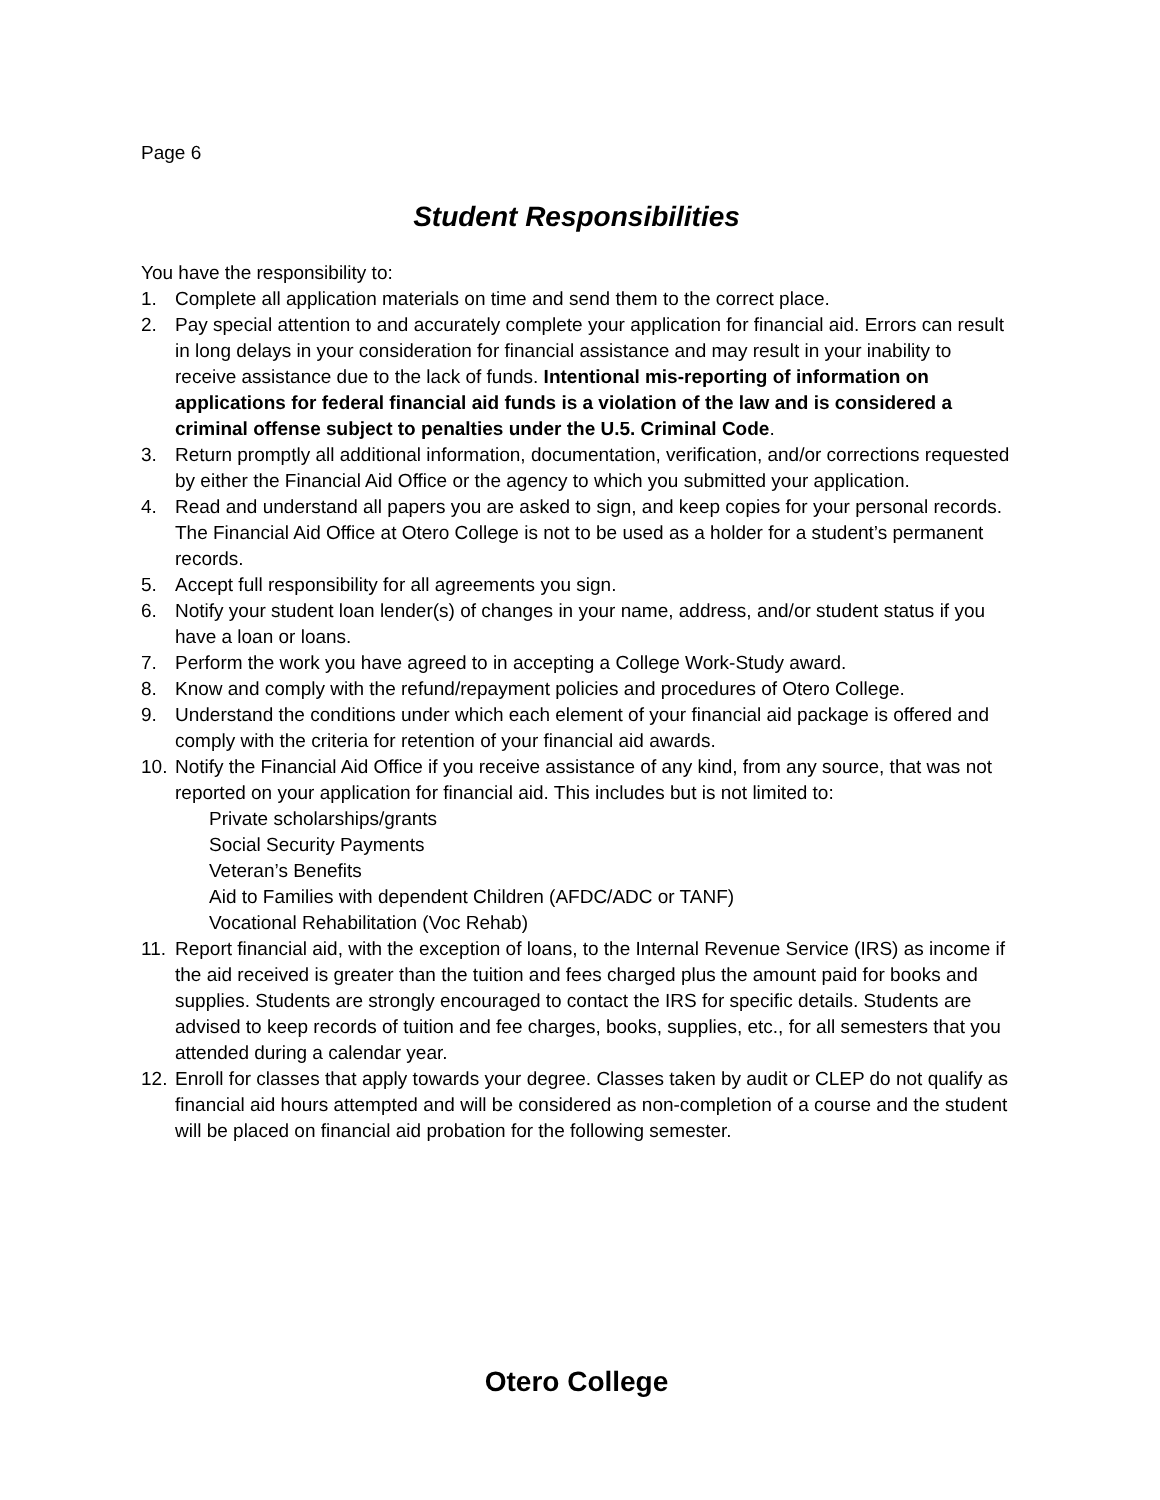Page 6
Student Responsibilities
You have the responsibility to:
1. Complete all application materials on time and send them to the correct place.
2. Pay special attention to and accurately complete your application for financial aid. Errors can result in long delays in your consideration for financial assistance and may result in your inability to receive assistance due to the lack of funds. Intentional mis-reporting of information on applications for federal financial aid funds is a violation of the law and is considered a criminal offense subject to penalties under the U.5. Criminal Code.
3. Return promptly all additional information, documentation, verification, and/or corrections requested by either the Financial Aid Office or the agency to which you submitted your application.
4. Read and understand all papers you are asked to sign, and keep copies for your personal records. The Financial Aid Office at Otero College is not to be used as a holder for a student’s permanent records.
5. Accept full responsibility for all agreements you sign.
6. Notify your student loan lender(s) of changes in your name, address, and/or student status if you have a loan or loans.
7. Perform the work you have agreed to in accepting a College Work-Study award.
8. Know and comply with the refund/repayment policies and procedures of Otero College.
9. Understand the conditions under which each element of your financial aid package is offered and comply with the criteria for retention of your financial aid awards.
10. Notify the Financial Aid Office if you receive assistance of any kind, from any source, that was not reported on your application for financial aid. This includes but is not limited to:
Private scholarships/grants
Social Security Payments
Veteran’s Benefits
Aid to Families with dependent Children (AFDC/ADC or TANF)
Vocational Rehabilitation (Voc Rehab)
11. Report financial aid, with the exception of loans, to the Internal Revenue Service (IRS) as income if the aid received is greater than the tuition and fees charged plus the amount paid for books and supplies. Students are strongly encouraged to contact the IRS for specific details. Students are advised to keep records of tuition and fee charges, books, supplies, etc., for all semesters that you attended during a calendar year.
12. Enroll for classes that apply towards your degree. Classes taken by audit or CLEP do not qualify as financial aid hours attempted and will be considered as non-completion of a course and the student will be placed on financial aid probation for the following semester.
Otero College